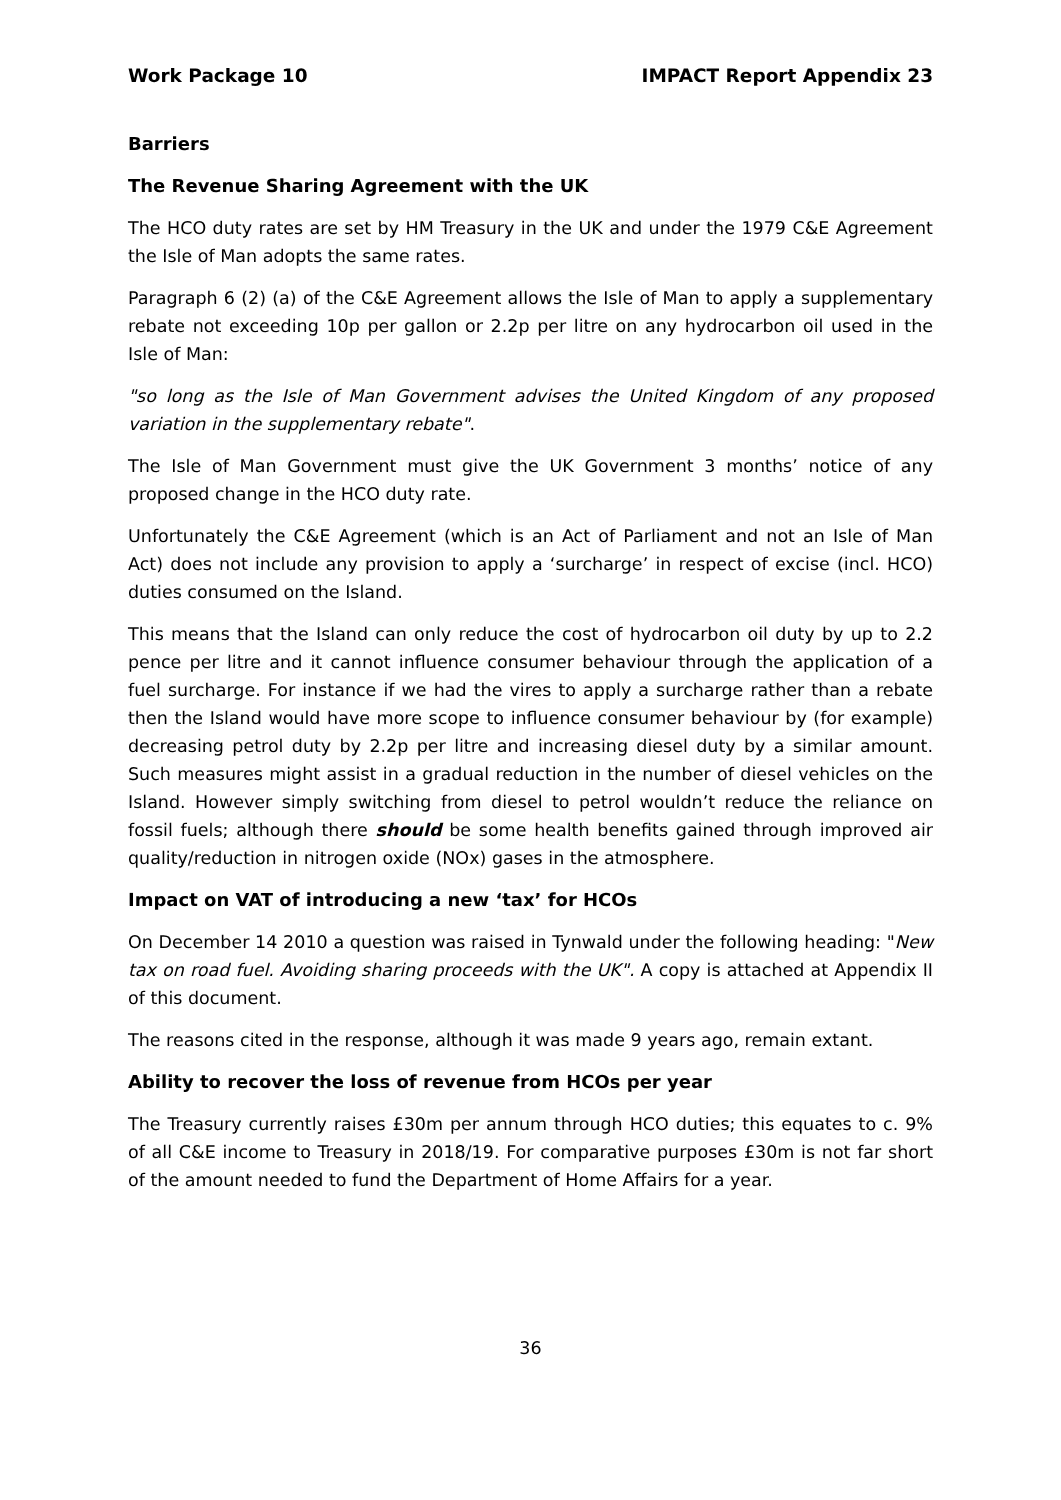Work Package 10 IMPACT Report Appendix 23
Barriers
The Revenue Sharing Agreement with the UK
The HCO duty rates are set by HM Treasury in the UK and under the 1979 C&E Agreement the Isle of Man adopts the same rates.
Paragraph 6 (2) (a) of the C&E Agreement allows the Isle of Man to apply a supplementary rebate not exceeding 10p per gallon or 2.2p per litre on any hydrocarbon oil used in the Isle of Man:
"so long as the Isle of Man Government advises the United Kingdom of any proposed variation in the supplementary rebate".
The Isle of Man Government must give the UK Government 3 months’ notice of any proposed change in the HCO duty rate.
Unfortunately the C&E Agreement (which is an Act of Parliament and not an Isle of Man Act) does not include any provision to apply a ‘surcharge’ in respect of excise (incl. HCO) duties consumed on the Island.
This means that the Island can only reduce the cost of hydrocarbon oil duty by up to 2.2 pence per litre and it cannot influence consumer behaviour through the application of a fuel surcharge. For instance if we had the vires to apply a surcharge rather than a rebate then the Island would have more scope to influence consumer behaviour by (for example) decreasing petrol duty by 2.2p per litre and increasing diesel duty by a similar amount. Such measures might assist in a gradual reduction in the number of diesel vehicles on the Island. However simply switching from diesel to petrol wouldn’t reduce the reliance on fossil fuels; although there should be some health benefits gained through improved air quality/reduction in nitrogen oxide (NOx) gases in the atmosphere.
Impact on VAT of introducing a new ‘tax’ for HCOs
On December 14 2010 a question was raised in Tynwald under the following heading: "New tax on road fuel. Avoiding sharing proceeds with the UK". A copy is attached at Appendix II of this document.
The reasons cited in the response, although it was made 9 years ago, remain extant.
Ability to recover the loss of revenue from HCOs per year
The Treasury currently raises £30m per annum through HCO duties; this equates to c. 9% of all C&E income to Treasury in 2018/19. For comparative purposes £30m is not far short of the amount needed to fund the Department of Home Affairs for a year.
36